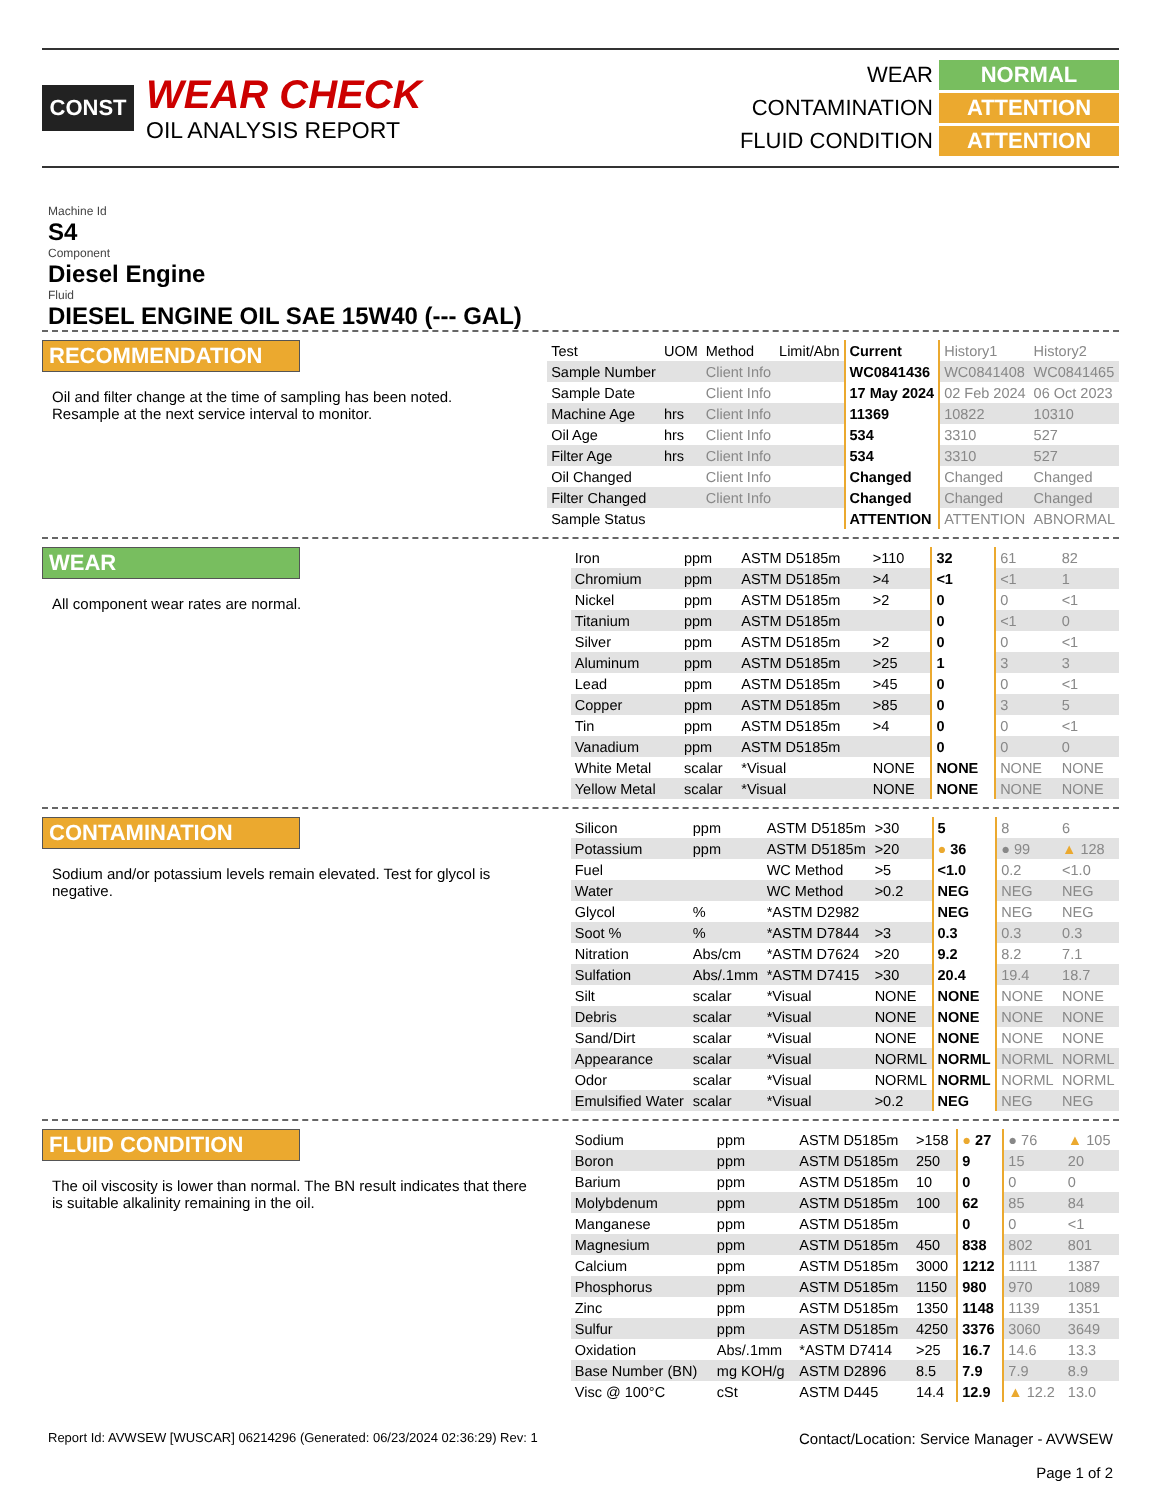CONST
WEAR CHECK
OIL ANALYSIS REPORT
WEAR
NORMAL
CONTAMINATION
ATTENTION
FLUID CONDITION
ATTENTION
Machine Id
S4
Component
Diesel Engine
Fluid
DIESEL ENGINE OIL SAE 15W40 (--- GAL)
RECOMMENDATION
Oil and filter change at the time of sampling has been noted. Resample at the next service interval to monitor.
| Test | UOM | Method | Limit/Abn | Current | History1 | History2 |
| --- | --- | --- | --- | --- | --- | --- |
| Sample Number | | Client Info | | WC0841436 | WC0841408 | WC0841465 |
| Sample Date | | Client Info | | 17 May 2024 | 02 Feb 2024 | 06 Oct 2023 |
| Machine Age | hrs | Client Info | | 11369 | 10822 | 10310 |
| Oil Age | hrs | Client Info | | 534 | 3310 | 527 |
| Filter Age | hrs | Client Info | | 534 | 3310 | 527 |
| Oil Changed | | Client Info | | Changed | Changed | Changed |
| Filter Changed | | Client Info | | Changed | Changed | Changed |
| Sample Status | | | | ATTENTION | ATTENTION | ABNORMAL |
WEAR
All component wear rates are normal.
| Iron | ppm | ASTM D5185m | >110 | 32 | 61 | 82 |
| Chromium | ppm | ASTM D5185m | >4 | <1 | <1 | 1 |
| Nickel | ppm | ASTM D5185m | >2 | 0 | 0 | <1 |
| Titanium | ppm | ASTM D5185m | | 0 | <1 | 0 |
| Silver | ppm | ASTM D5185m | >2 | 0 | 0 | <1 |
| Aluminum | ppm | ASTM D5185m | >25 | 1 | 3 | 3 |
| Lead | ppm | ASTM D5185m | >45 | 0 | 0 | <1 |
| Copper | ppm | ASTM D5185m | >85 | 0 | 3 | 5 |
| Tin | ppm | ASTM D5185m | >4 | 0 | 0 | <1 |
| Vanadium | ppm | ASTM D5185m | | 0 | 0 | 0 |
| White Metal | scalar | *Visual | NONE | NONE | NONE | NONE |
| Yellow Metal | scalar | *Visual | NONE | NONE | NONE | NONE |
CONTAMINATION
Sodium and/or potassium levels remain elevated. Test for glycol is negative.
| Silicon | ppm | ASTM D5185m | >30 | 5 | 8 | 6 |
| Potassium | ppm | ASTM D5185m | >20 | ● 36 | ● 99 | ▲ 128 |
| Fuel | | WC Method | >5 | <1.0 | 0.2 | <1.0 |
| Water | | WC Method | >0.2 | NEG | NEG | NEG |
| Glycol | % | *ASTM D2982 | | NEG | NEG | NEG |
| Soot % | % | *ASTM D7844 | >3 | 0.3 | 0.3 | 0.3 |
| Nitration | Abs/cm | *ASTM D7624 | >20 | 9.2 | 8.2 | 7.1 |
| Sulfation | Abs/.1mm | *ASTM D7415 | >30 | 20.4 | 19.4 | 18.7 |
| Silt | scalar | *Visual | NONE | NONE | NONE | NONE |
| Debris | scalar | *Visual | NONE | NONE | NONE | NONE |
| Sand/Dirt | scalar | *Visual | NONE | NONE | NONE | NONE |
| Appearance | scalar | *Visual | NORML | NORML | NORML | NORML |
| Odor | scalar | *Visual | NORML | NORML | NORML | NORML |
| Emulsified Water | scalar | *Visual | >0.2 | NEG | NEG | NEG |
FLUID CONDITION
The oil viscosity is lower than normal. The BN result indicates that there is suitable alkalinity remaining in the oil.
| Sodium | ppm | ASTM D5185m | >158 | ● 27 | ● 76 | ▲ 105 |
| Boron | ppm | ASTM D5185m | 250 | 9 | 15 | 20 |
| Barium | ppm | ASTM D5185m | 10 | 0 | 0 | 0 |
| Molybdenum | ppm | ASTM D5185m | 100 | 62 | 85 | 84 |
| Manganese | ppm | ASTM D5185m | | 0 | 0 | <1 |
| Magnesium | ppm | ASTM D5185m | 450 | 838 | 802 | 801 |
| Calcium | ppm | ASTM D5185m | 3000 | 1212 | 1111 | 1387 |
| Phosphorus | ppm | ASTM D5185m | 1150 | 980 | 970 | 1089 |
| Zinc | ppm | ASTM D5185m | 1350 | 1148 | 1139 | 1351 |
| Sulfur | ppm | ASTM D5185m | 4250 | 3376 | 3060 | 3649 |
| Oxidation | Abs/.1mm | *ASTM D7414 | >25 | 16.7 | 14.6 | 13.3 |
| Base Number (BN) | mg KOH/g | ASTM D2896 | 8.5 | 7.9 | 7.9 | 8.9 |
| Visc @ 100°C | cSt | ASTM D445 | 14.4 | 12.9 | ▲ 12.2 | 13.0 |
Report Id: AVWSEW [WUSCAR] 06214296 (Generated: 06/23/2024 02:36:29) Rev: 1
Contact/Location: Service Manager - AVWSEW
Page 1 of 2